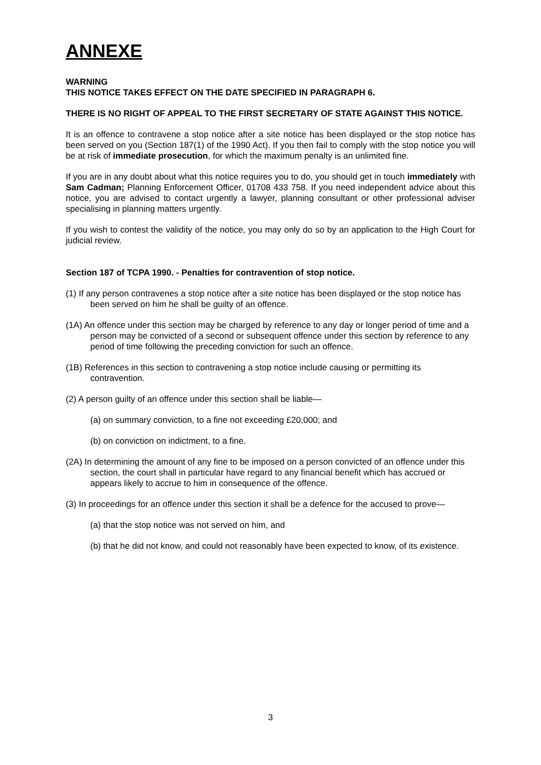ANNEXE
WARNING
THIS NOTICE TAKES EFFECT ON THE DATE SPECIFIED IN PARAGRAPH 6.
THERE IS NO RIGHT OF APPEAL TO THE FIRST SECRETARY OF STATE AGAINST THIS NOTICE.
It is an offence to contravene a stop notice after a site notice has been displayed or the stop notice has been served on you (Section 187(1) of the 1990 Act). If you then fail to comply with the stop notice you will be at risk of immediate prosecution, for which the maximum penalty is an unlimited fine.
If you are in any doubt about what this notice requires you to do, you should get in touch immediately with Sam Cadman; Planning Enforcement Officer, 01708 433 758. If you need independent advice about this notice, you are advised to contact urgently a lawyer, planning consultant or other professional adviser specialising in planning matters urgently.
If you wish to contest the validity of the notice, you may only do so by an application to the High Court for judicial review.
Section 187 of TCPA 1990. - Penalties for contravention of stop notice.
(1) If any person contravenes a stop notice after a site notice has been displayed or the stop notice has been served on him he shall be guilty of an offence.
(1A) An offence under this section may be charged by reference to any day or longer period of time and a person may be convicted of a second or subsequent offence under this section by reference to any period of time following the preceding conviction for such an offence.
(1B) References in this section to contravening a stop notice include causing or permitting its contravention.
(2) A person guilty of an offence under this section shall be liable—
(a) on summary conviction, to a fine not exceeding £20,000; and
(b) on conviction on indictment, to a fine.
(2A) In determining the amount of any fine to be imposed on a person convicted of an offence under this section, the court shall in particular have regard to any financial benefit which has accrued or appears likely to accrue to him in consequence of the offence.
(3) In proceedings for an offence under this section it shall be a defence for the accused to prove—
(a) that the stop notice was not served on him, and
(b) that he did not know, and could not reasonably have been expected to know, of its existence.
3